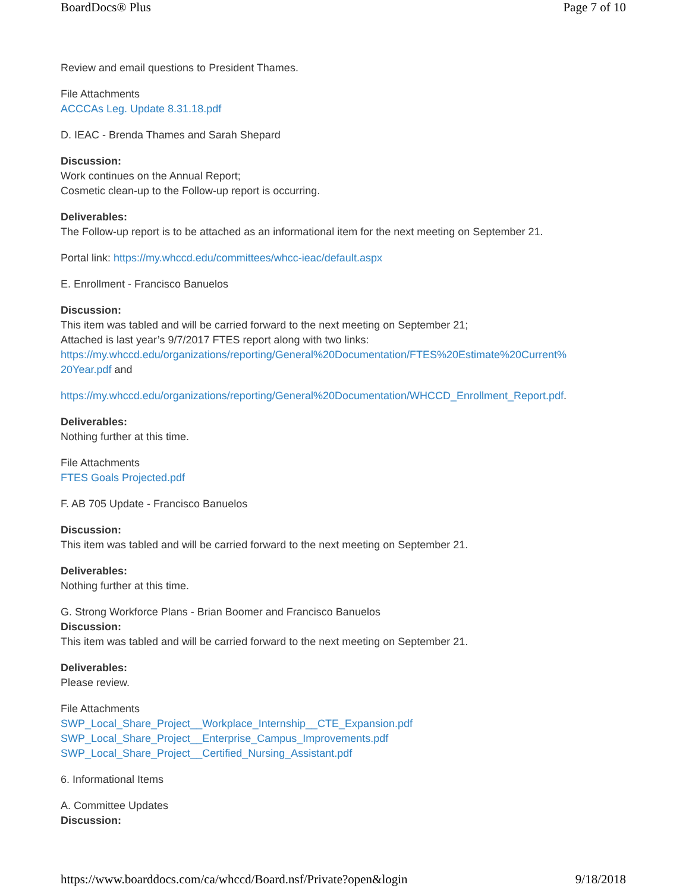BoardDocs® Plus Page 7 of 10
Review and email questions to President Thames.
File Attachments
ACCCAs Leg. Update 8.31.18.pdf
D. IEAC - Brenda Thames and Sarah Shepard
Discussion:
Work continues on the Annual Report;
Cosmetic clean-up to the Follow-up report is occurring.
Deliverables:
The Follow-up report is to be attached as an informational item for the next meeting on September 21.
Portal link: https://my.whccd.edu/committees/whcc-ieac/default.aspx
E. Enrollment - Francisco Banuelos
Discussion:
This item was tabled and will be carried forward to the next meeting on September 21;
Attached is last year’s 9/7/2017 FTES report along with two links:
https://my.whccd.edu/organizations/reporting/General%20Documentation/FTES%20Estimate%20Current%
20Year.pdf and
https://my.whccd.edu/organizations/reporting/General%20Documentation/WHCCD_Enrollment_Report.pdf.
Deliverables:
Nothing further at this time.
File Attachments
FTES Goals Projected.pdf
F. AB 705 Update - Francisco Banuelos
Discussion:
This item was tabled and will be carried forward to the next meeting on September 21.
Deliverables:
Nothing further at this time.
G. Strong Workforce Plans - Brian Boomer and Francisco Banuelos
Discussion:
This item was tabled and will be carried forward to the next meeting on September 21.
Deliverables:
Please review.
File Attachments
SWP_Local_Share_Project__Workplace_Internship__CTE_Expansion.pdf
SWP_Local_Share_Project__Enterprise_Campus_Improvements.pdf
SWP_Local_Share_Project__Certified_Nursing_Assistant.pdf
6. Informational Items
A. Committee Updates
Discussion:
https://www.boarddocs.com/ca/whccd/Board.nsf/Private?open&login 9/18/2018